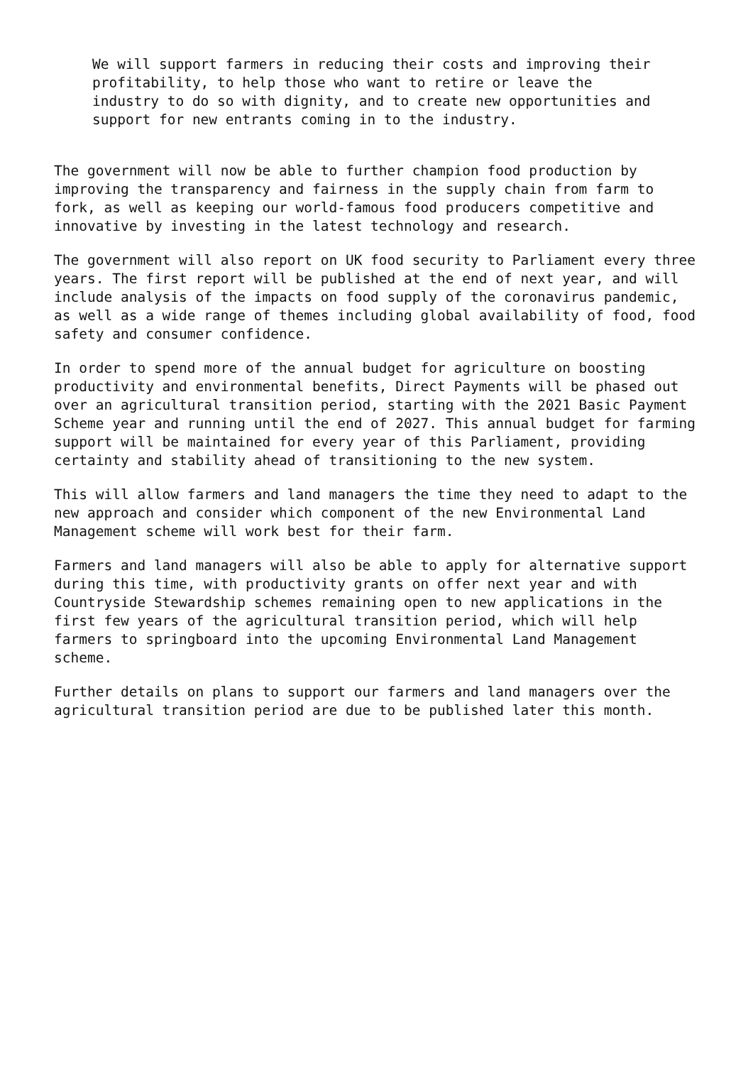We will support farmers in reducing their costs and improving their profitability, to help those who want to retire or leave the industry to do so with dignity, and to create new opportunities and support for new entrants coming in to the industry.
The government will now be able to further champion food production by improving the transparency and fairness in the supply chain from farm to fork, as well as keeping our world-famous food producers competitive and innovative by investing in the latest technology and research.
The government will also report on UK food security to Parliament every three years. The first report will be published at the end of next year, and will include analysis of the impacts on food supply of the coronavirus pandemic, as well as a wide range of themes including global availability of food, food safety and consumer confidence.
In order to spend more of the annual budget for agriculture on boosting productivity and environmental benefits, Direct Payments will be phased out over an agricultural transition period, starting with the 2021 Basic Payment Scheme year and running until the end of 2027. This annual budget for farming support will be maintained for every year of this Parliament, providing certainty and stability ahead of transitioning to the new system.
This will allow farmers and land managers the time they need to adapt to the new approach and consider which component of the new Environmental Land Management scheme will work best for their farm.
Farmers and land managers will also be able to apply for alternative support during this time, with productivity grants on offer next year and with Countryside Stewardship schemes remaining open to new applications in the first few years of the agricultural transition period, which will help farmers to springboard into the upcoming Environmental Land Management scheme.
Further details on plans to support our farmers and land managers over the agricultural transition period are due to be published later this month.